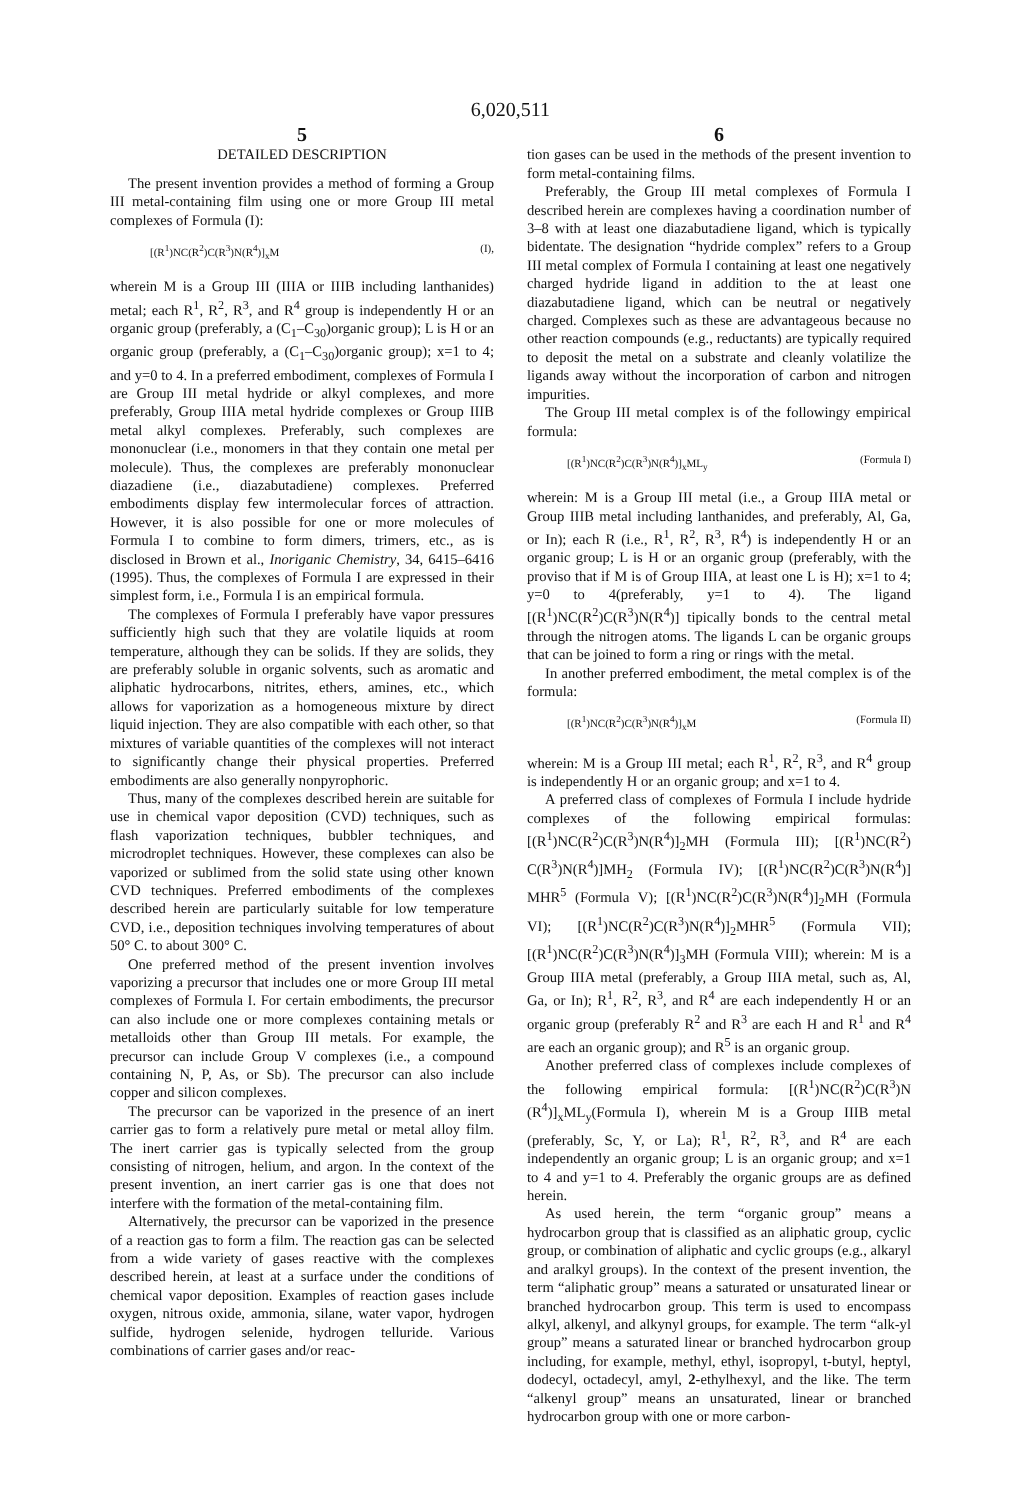6,020,511
5
DETAILED DESCRIPTION
The present invention provides a method of forming a Group III metal-containing film using one or more Group III metal complexes of Formula (I):
[(R<sup>1</sup>)NC(R<sup>2</sup>)C(R<sup>3</sup>)N(R<sup>4</sup>)]<sub>x</sub>M (I),
wherein M is a Group III (IIIA or IIIB including lanthanides) metal; each R<sup>1</sup>, R<sup>2</sup>, R<sup>3</sup>, and R<sup>4</sup> group is independently H or an organic group (preferably, a (C<sub>1</sub>–C<sub>30</sub>)organic group); L is H or an organic group (preferably, a (C<sub>1</sub>–C<sub>30</sub>)organic group); x=1 to 4; and y=0 to 4. In a preferred embodiment, complexes of Formula I are Group III metal hydride or alkyl complexes, and more preferably, Group IIIA metal hydride complexes or Group IIIB metal alkyl complexes. Preferably, such complexes are mononuclear (i.e., monomers in that they contain one metal per molecule). Thus, the complexes are preferably mononuclear diazadiene (i.e., diazabutadiene) complexes. Preferred embodiments display few intermolecular forces of attraction. However, it is also possible for one or more molecules of Formula I to combine to form dimers, trimers, etc., as is disclosed in Brown et al., Inoriganic Chemistry, 34, 6415–6416 (1995). Thus, the complexes of Formula I are expressed in their simplest form, i.e., Formula I is an empirical formula.
The complexes of Formula I preferably have vapor pressures sufficiently high such that they are volatile liquids at room temperature, although they can be solids. If they are solids, they are preferably soluble in organic solvents, such as aromatic and aliphatic hydrocarbons, nitrites, ethers, amines, etc., which allows for vaporization as a homogeneous mixture by direct liquid injection. They are also compatible with each other, so that mixtures of variable quantities of the complexes will not interact to significantly change their physical properties. Preferred embodiments are also generally nonpyrophoric.
Thus, many of the complexes described herein are suitable for use in chemical vapor deposition (CVD) techniques, such as flash vaporization techniques, bubbler techniques, and microdroplet techniques. However, these complexes can also be vaporized or sublimed from the solid state using other known CVD techniques. Preferred embodiments of the complexes described herein are particularly suitable for low temperature CVD, i.e., deposition techniques involving temperatures of about 50° C. to about 300° C.
One preferred method of the present invention involves vaporizing a precursor that includes one or more Group III metal complexes of Formula I. For certain embodiments, the precursor can also include one or more complexes containing metals or metalloids other than Group III metals. For example, the precursor can include Group V complexes (i.e., a compound containing N, P, As, or Sb). The precursor can also include copper and silicon complexes.
The precursor can be vaporized in the presence of an inert carrier gas to form a relatively pure metal or metal alloy film. The inert carrier gas is typically selected from the group consisting of nitrogen, helium, and argon. In the context of the present invention, an inert carrier gas is one that does not interfere with the formation of the metal-containing film.
Alternatively, the precursor can be vaporized in the presence of a reaction gas to form a film. The reaction gas can be selected from a wide variety of gases reactive with the complexes described herein, at least at a surface under the conditions of chemical vapor deposition. Examples of reaction gases include oxygen, nitrous oxide, ammonia, silane, water vapor, hydrogen sulfide, hydrogen selenide, hydrogen telluride. Various combinations of carrier gases and/or reac-
6
tion gases can be used in the methods of the present invention to form metal-containing films.
Preferably, the Group III metal complexes of Formula I described herein are complexes having a coordination number of 3–8 with at least one diazabutadiene ligand, which is typically bidentate. The designation “hydride complex” refers to a Group III metal complex of Formula I containing at least one negatively charged hydride ligand in addition to the at least one diazabutadiene ligand, which can be neutral or negatively charged. Complexes such as these are advantageous because no other reaction compounds (e.g., reductants) are typically required to deposit the metal on a substrate and cleanly volatilize the ligands away without the incorporation of carbon and nitrogen impurities.
The Group III metal complex is of the followingy empirical formula:
[(R<sup>1</sup>)NC(R<sup>2</sup>)C(R<sup>3</sup>)N(R<sup>4</sup>)]<sub>x</sub>ML<sub>y</sub> (Formula I)
wherein: M is a Group III metal (i.e., a Group IIIA metal or Group IIIB metal including lanthanides, and preferably, Al, Ga, or In); each R (i.e., R<sup>1</sup>, R<sup>2</sup>, R<sup>3</sup>, R<sup>4</sup>) is independently H or an organic group; L is H or an organic group (preferably, with the proviso that if M is of Group IIIA, at least one L is H); x=1 to 4; y=0 to 4(preferably, y=1 to 4). The ligand [(R<sup>1</sup>)NC(R<sup>2</sup>)C(R<sup>3</sup>)N(R<sup>4</sup>)] tipically bonds to the central metal through the nitrogen atoms. The ligands L can be organic groups that can be joined to form a ring or rings with the metal.
In another preferred embodiment, the metal complex is of the formula:
[(R<sup>1</sup>)NC(R<sup>2</sup>)C(R<sup>3</sup>)N(R<sup>4</sup>)]<sub>x</sub>M (Formula II)
wherein: M is a Group III metal; each R<sup>1</sup>, R<sup>2</sup>, R<sup>3</sup>, and R<sup>4</sup> group is independently H or an organic group; and x=1 to 4.
A preferred class of complexes of Formula I include hydride complexes of the following empirical formulas: [(R<sup>1</sup>)NC(R<sup>2</sup>)C(R<sup>3</sup>)N(R<sup>4</sup>)]<sub>2</sub>MH (Formula III); [(R<sup>1</sup>)NC(R<sup>2</sup>) C(R<sup>3</sup>)N(R<sup>4</sup>)]MH<sub>2</sub> (Formula IV); [(R<sup>1</sup>)NC(R<sup>2</sup>)C(R<sup>3</sup>)N(R<sup>4</sup>)] MHR<sup>5</sup> (Formula V); [(R<sup>1</sup>)NC(R<sup>2</sup>)C(R<sup>3</sup>)N(R<sup>4</sup>)]<sub>2</sub>MH (Formula VI); [(R<sup>1</sup>)NC(R<sup>2</sup>)C(R<sup>3</sup>)N(R<sup>4</sup>)]<sub>2</sub>MHR<sup>5</sup> (Formula VII); [(R<sup>1</sup>)NC(R<sup>2</sup>)C(R<sup>3</sup>)N(R<sup>4</sup>)]<sub>3</sub>MH (Formula VIII); wherein: M is a Group IIIA metal (preferably, a Group IIIA metal, such as, Al, Ga, or In); R<sup>1</sup>, R<sup>2</sup>, R<sup>3</sup>, and R<sup>4</sup> are each independently H or an organic group (preferably R<sup>2</sup> and R<sup>3</sup> are each H and R<sup>1</sup> and R<sup>4</sup> are each an organic group); and R<sup>5</sup> is an organic group.
Another preferred class of complexes include complexes of the following empirical formula: [(R<sup>1</sup>)NC(R<sup>2</sup>)C(R<sup>3</sup>)N (R<sup>4</sup>)]<sub>x</sub>ML<sub>y</sub>(Formula I), wherein M is a Group IIIB metal (preferably, Sc, Y, or La); R<sup>1</sup>, R<sup>2</sup>, R<sup>3</sup>, and R<sup>4</sup> are each independently an organic group; L is an organic group; and x=1 to 4 and y=1 to 4. Preferably the organic groups are as defined herein.
As used herein, the term “organic group” means a hydrocarbon group that is classified as an aliphatic group, cyclic group, or combination of aliphatic and cyclic groups (e.g., alkaryl and aralkyl groups). In the context of the present invention, the term “aliphatic group” means a saturated or unsaturated linear or branched hydrocarbon group. This term is used to encompass alkyl, alkenyl, and alkynyl groups, for example. The term “alk-yl group” means a saturated linear or branched hydrocarbon group including, for example, methyl, ethyl, isopropyl, t-butyl, heptyl, dodecyl, octadecyl, amyl, 2-ethylhexyl, and the like. The term “alkenyl group” means an unsaturated, linear or branched hydrocarbon group with one or more carbon-